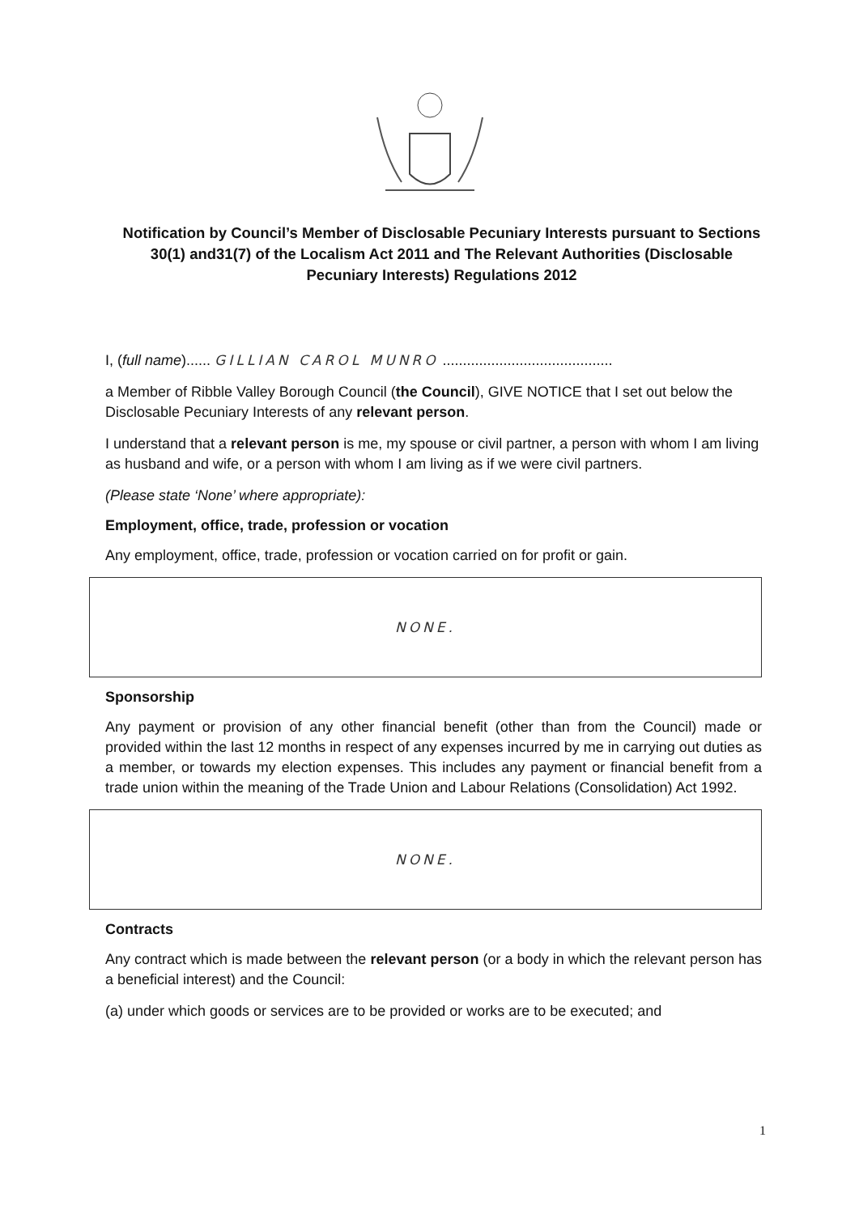Notification by Council’s Member of Disclosable Pecuniary Interests pursuant to Sections 30(1) and31(7) of the Localism Act 2011 and The Relevant Authorities (Disclosable Pecuniary Interests) Regulations 2012
I, (full name)...... GILLIAN CAROL MUNRO ..........................................
a Member of Ribble Valley Borough Council (the Council), GIVE NOTICE that I set out below the Disclosable Pecuniary Interests of any relevant person.
I understand that a relevant person is me, my spouse or civil partner, a person with whom I am living as husband and wife, or a person with whom I am living as if we were civil partners.
(Please state ‘None’ where appropriate):
Employment, office, trade, profession or vocation
Any employment, office, trade, profession or vocation carried on for profit or gain.
NONE.
Sponsorship
Any payment or provision of any other financial benefit (other than from the Council) made or provided within the last 12 months in respect of any expenses incurred by me in carrying out duties as a member, or towards my election expenses. This includes any payment or financial benefit from a trade union within the meaning of the Trade Union and Labour Relations (Consolidation) Act 1992.
NONE.
Contracts
Any contract which is made between the relevant person (or a body in which the relevant person has a beneficial interest) and the Council:
(a) under which goods or services are to be provided or works are to be executed; and
1